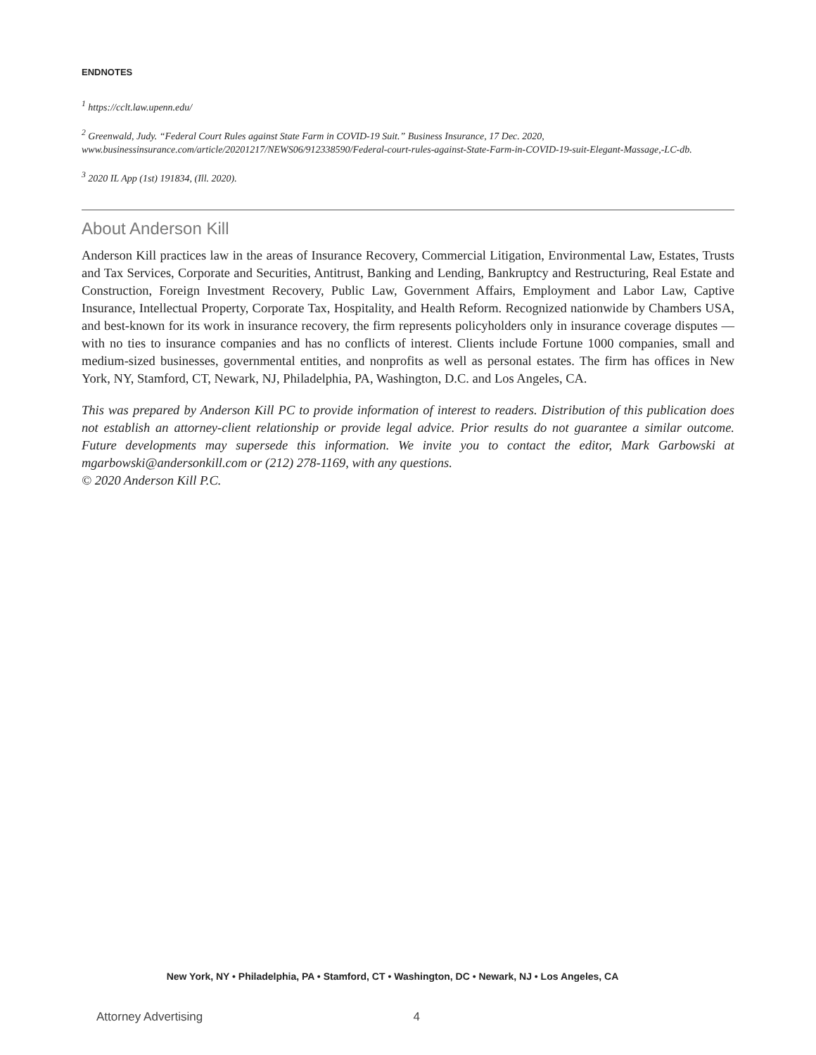ENDNOTES
<sup>1</sup> https://cclt.law.upenn.edu/
<sup>2</sup> Greenwald, Judy. “Federal Court Rules against State Farm in COVID-19 Suit.” Business Insurance, 17 Dec. 2020, www.businessinsurance.com/article/20201217/NEWS06/912338590/Federal-court-rules-against-State-Farm-in-COVID-19-suit-Elegant-Massage,-LC-db.
<sup>3</sup> 2020 IL App (1st) 191834, (Ill. 2020).
About Anderson Kill
Anderson Kill practices law in the areas of Insurance Recovery, Commercial Litigation, Environmental Law, Estates, Trusts and Tax Services, Corporate and Securities, Antitrust, Banking and Lending, Bankruptcy and Restructuring, Real Estate and Construction, Foreign Investment Recovery, Public Law, Government Affairs, Employment and Labor Law, Captive Insurance, Intellectual Property, Corporate Tax, Hospitality, and Health Reform. Recognized nationwide by Chambers USA, and best-known for its work in insurance recovery, the firm represents policyholders only in insurance coverage disputes — with no ties to insurance companies and has no conflicts of interest. Clients include Fortune 1000 companies, small and medium-sized businesses, governmental entities, and nonprofits as well as personal estates. The firm has offices in New York, NY, Stamford, CT, Newark, NJ, Philadelphia, PA, Washington, D.C. and Los Angeles, CA.
This was prepared by Anderson Kill PC to provide information of interest to readers. Distribution of this publication does not establish an attorney-client relationship or provide legal advice. Prior results do not guarantee a similar outcome. Future developments may supersede this information. We invite you to contact the editor, Mark Garbowski at mgarbowski@andersonkill.com or (212) 278-1169, with any questions.
© 2020 Anderson Kill P.C.
New York, NY • Philadelphia, PA • Stamford, CT • Washington, DC • Newark, NJ • Los Angeles, CA
Attorney Advertising 4